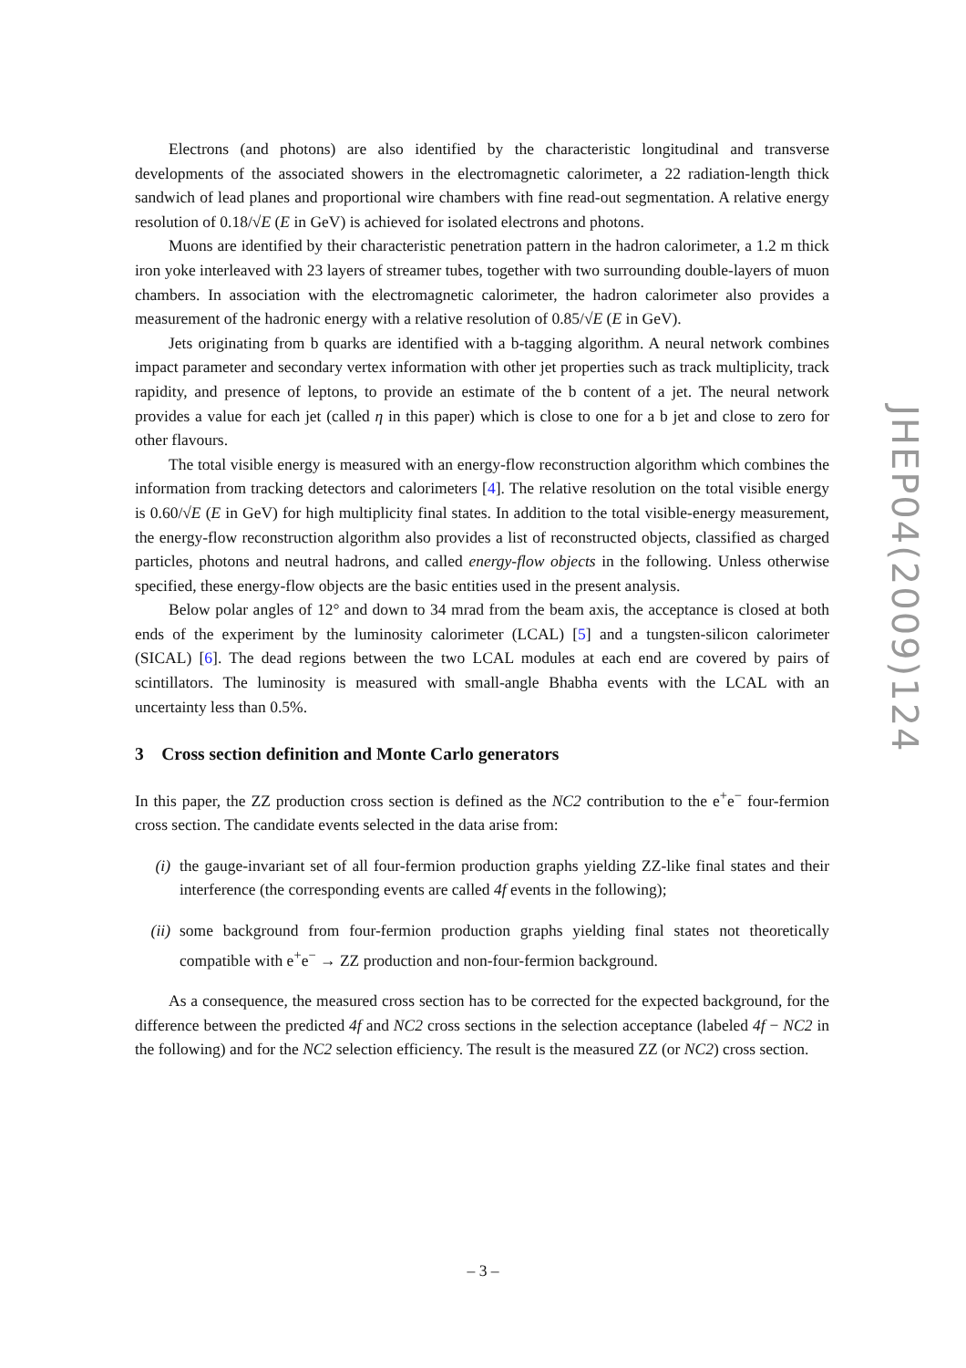Electrons (and photons) are also identified by the characteristic longitudinal and transverse developments of the associated showers in the electromagnetic calorimeter, a 22 radiation-length thick sandwich of lead planes and proportional wire chambers with fine read-out segmentation. A relative energy resolution of 0.18/√E (E in GeV) is achieved for isolated electrons and photons.
Muons are identified by their characteristic penetration pattern in the hadron calorimeter, a 1.2 m thick iron yoke interleaved with 23 layers of streamer tubes, together with two surrounding double-layers of muon chambers. In association with the electromagnetic calorimeter, the hadron calorimeter also provides a measurement of the hadronic energy with a relative resolution of 0.85/√E (E in GeV).
Jets originating from b quarks are identified with a b-tagging algorithm. A neural network combines impact parameter and secondary vertex information with other jet properties such as track multiplicity, track rapidity, and presence of leptons, to provide an estimate of the b content of a jet. The neural network provides a value for each jet (called η in this paper) which is close to one for a b jet and close to zero for other flavours.
The total visible energy is measured with an energy-flow reconstruction algorithm which combines the information from tracking detectors and calorimeters [4]. The relative resolution on the total visible energy is 0.60/√E (E in GeV) for high multiplicity final states. In addition to the total visible-energy measurement, the energy-flow reconstruction algorithm also provides a list of reconstructed objects, classified as charged particles, photons and neutral hadrons, and called energy-flow objects in the following. Unless otherwise specified, these energy-flow objects are the basic entities used in the present analysis.
Below polar angles of 12° and down to 34 mrad from the beam axis, the acceptance is closed at both ends of the experiment by the luminosity calorimeter (LCAL) [5] and a tungsten-silicon calorimeter (SICAL) [6]. The dead regions between the two LCAL modules at each end are covered by pairs of scintillators. The luminosity is measured with small-angle Bhabha events with the LCAL with an uncertainty less than 0.5%.
3 Cross section definition and Monte Carlo generators
In this paper, the ZZ production cross section is defined as the NC2 contribution to the e<sup>+</sup>e<sup>−</sup> four-fermion cross section. The candidate events selected in the data arise from:
(i) the gauge-invariant set of all four-fermion production graphs yielding ZZ-like final states and their interference (the corresponding events are called 4f events in the following);
(ii) some background from four-fermion production graphs yielding final states not theoretically compatible with e<sup>+</sup>e<sup>−</sup> → ZZ production and non-four-fermion background.
As a consequence, the measured cross section has to be corrected for the expected background, for the difference between the predicted 4f and NC2 cross sections in the selection acceptance (labeled 4f − NC2 in the following) and for the NC2 selection efficiency. The result is the measured ZZ (or NC2) cross section.
JHEP04(2009)124
– 3 –